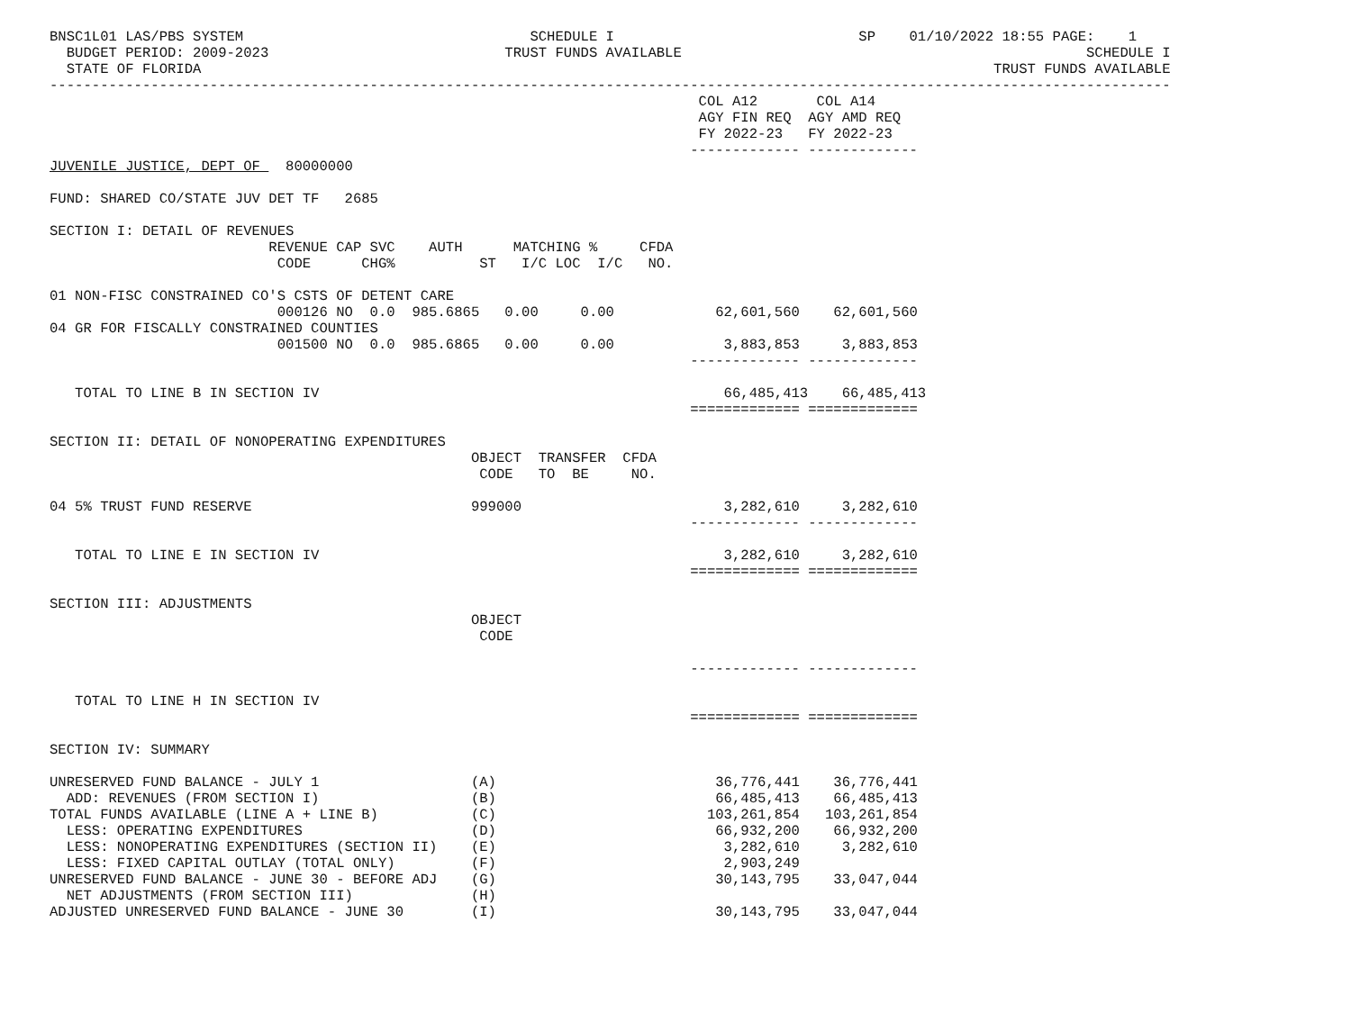BNSC1L01 LAS/PBS SYSTEM                                  SCHEDULE I                             SP    01/10/2022 18:55 PAGE:    1
  BUDGET PERIOD: 2009-2023                            TRUST FUNDS AVAILABLE                                                SCHEDULE I
  STATE OF FLORIDA                                                                                              TRUST FUNDS AVAILABLE
-------------------------------------------------------------------------------------------------------------------------------------
                                                                             COL A12       COL A14
                                                                             AGY FIN REQ  AGY AMD REQ
                                                                             FY 2022-23   FY 2022-23
                                                                            ------------- -------------
JUVENILE JUSTICE, DEPT OF   80000000

FUND: SHARED CO/STATE JUV DET TF   2685

SECTION I: DETAIL OF REVENUES
                          REVENUE CAP SVC    AUTH      MATCHING %     CFDA
                           CODE      CHG%          ST   I/C LOC  I/C   NO.

01 NON-FISC CONSTRAINED CO'S CSTS OF DETENT CARE
                           000126 NO  0.0  985.6865   0.00     0.00            62,601,560    62,601,560
04 GR FOR FISCALLY CONSTRAINED COUNTIES
                           001500 NO  0.0  985.6865   0.00     0.00             3,883,853     3,883,853
                                                                            ------------- -------------

   TOTAL TO LINE B IN SECTION IV                                                66,485,413    66,485,413
                                                                            ============= =============

SECTION II: DETAIL OF NONOPERATING EXPENDITURES
                                                  OBJECT  TRANSFER  CFDA
                                                   CODE   TO  BE     NO.

04 5% TRUST FUND RESERVE                          999000                        3,282,610     3,282,610
                                                                            ------------- -------------

   TOTAL TO LINE E IN SECTION IV                                                3,282,610     3,282,610
                                                                            ============= =============

SECTION III: ADJUSTMENTS
                                                  OBJECT
                                                   CODE

                                                                            ------------- -------------

   TOTAL TO LINE H IN SECTION IV
                                                                            ============= =============

SECTION IV: SUMMARY

UNRESERVED FUND BALANCE - JULY 1                  (A)                          36,776,441    36,776,441
  ADD: REVENUES (FROM SECTION I)                  (B)                          66,485,413    66,485,413
TOTAL FUNDS AVAILABLE (LINE A + LINE B)           (C)                         103,261,854   103,261,854
  LESS: OPERATING EXPENDITURES                    (D)                          66,932,200    66,932,200
  LESS: NONOPERATING EXPENDITURES (SECTION II)    (E)                           3,282,610     3,282,610
  LESS: FIXED CAPITAL OUTLAY (TOTAL ONLY)         (F)                           2,903,249
UNRESERVED FUND BALANCE - JUNE 30 - BEFORE ADJ    (G)                          30,143,795    33,047,044
  NET ADJUSTMENTS (FROM SECTION III)              (H)
ADJUSTED UNRESERVED FUND BALANCE - JUNE 30        (I)                          30,143,795    33,047,044